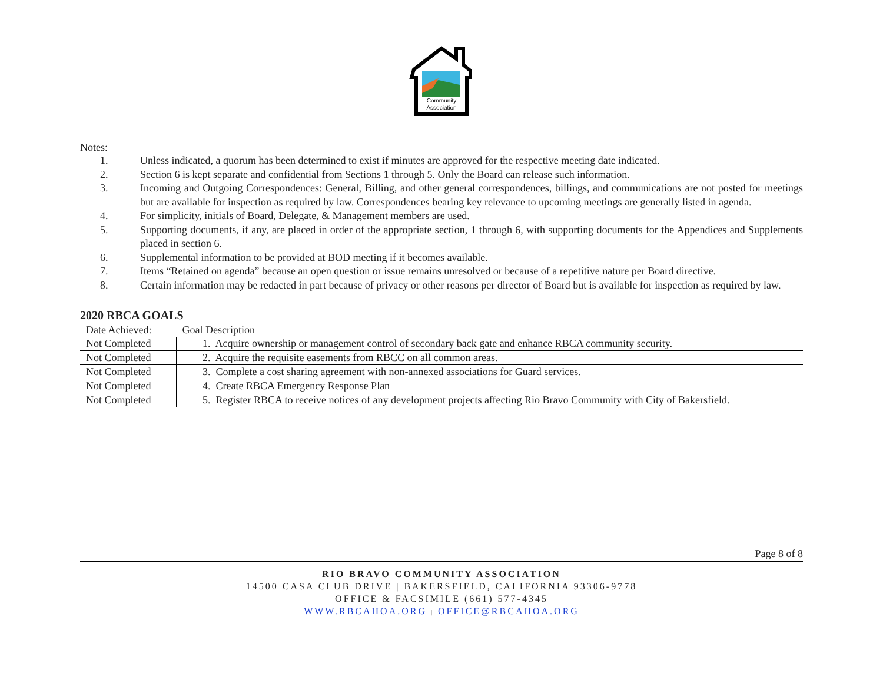Community
Association
Notes:
1. Unless indicated, a quorum has been determined to exist if minutes are approved for the respective meeting date indicated.
2. Section 6 is kept separate and confidential from Sections 1 through 5. Only the Board can release such information.
3. Incoming and Outgoing Correspondences: General, Billing, and other general correspondences, billings, and communications are not posted for meetings but are available for inspection as required by law. Correspondences bearing key relevance to upcoming meetings are generally listed in agenda.
4. For simplicity, initials of Board, Delegate, & Management members are used.
5. Supporting documents, if any, are placed in order of the appropriate section, 1 through 6, with supporting documents for the Appendices and Supplements placed in section 6.
6. Supplemental information to be provided at BOD meeting if it becomes available.
7. Items “Retained on agenda” because an open question or issue remains unresolved or because of a repetitive nature per Board directive.
8. Certain information may be redacted in part because of privacy or other reasons per director of Board but is available for inspection as required by law.
2020 RBCA GOALS
| Date Achieved: | Goal Description |
| Not Completed | 1. Acquire ownership or management control of secondary back gate and enhance RBCA community security. |
| Not Completed | 2. Acquire the requisite easements from RBCC on all common areas. |
| Not Completed | 3. Complete a cost sharing agreement with non-annexed associations for Guard services. |
| Not Completed | 4. Create RBCA Emergency Response Plan |
| Not Completed | 5. Register RBCA to receive notices of any development projects affecting Rio Bravo Community with City of Bakersfield. |
Page 8 of 8
RIO BRAVO COMMUNITY ASSOCIATION
14500 CASA CLUB DRIVE | BAKERSFIELD, CALIFORNIA 93306-9778
OFFICE & FACSIMILE (661) 577-4345
WWW.RBCAHOA.ORG | OFFICE@RBCAHOA.ORG